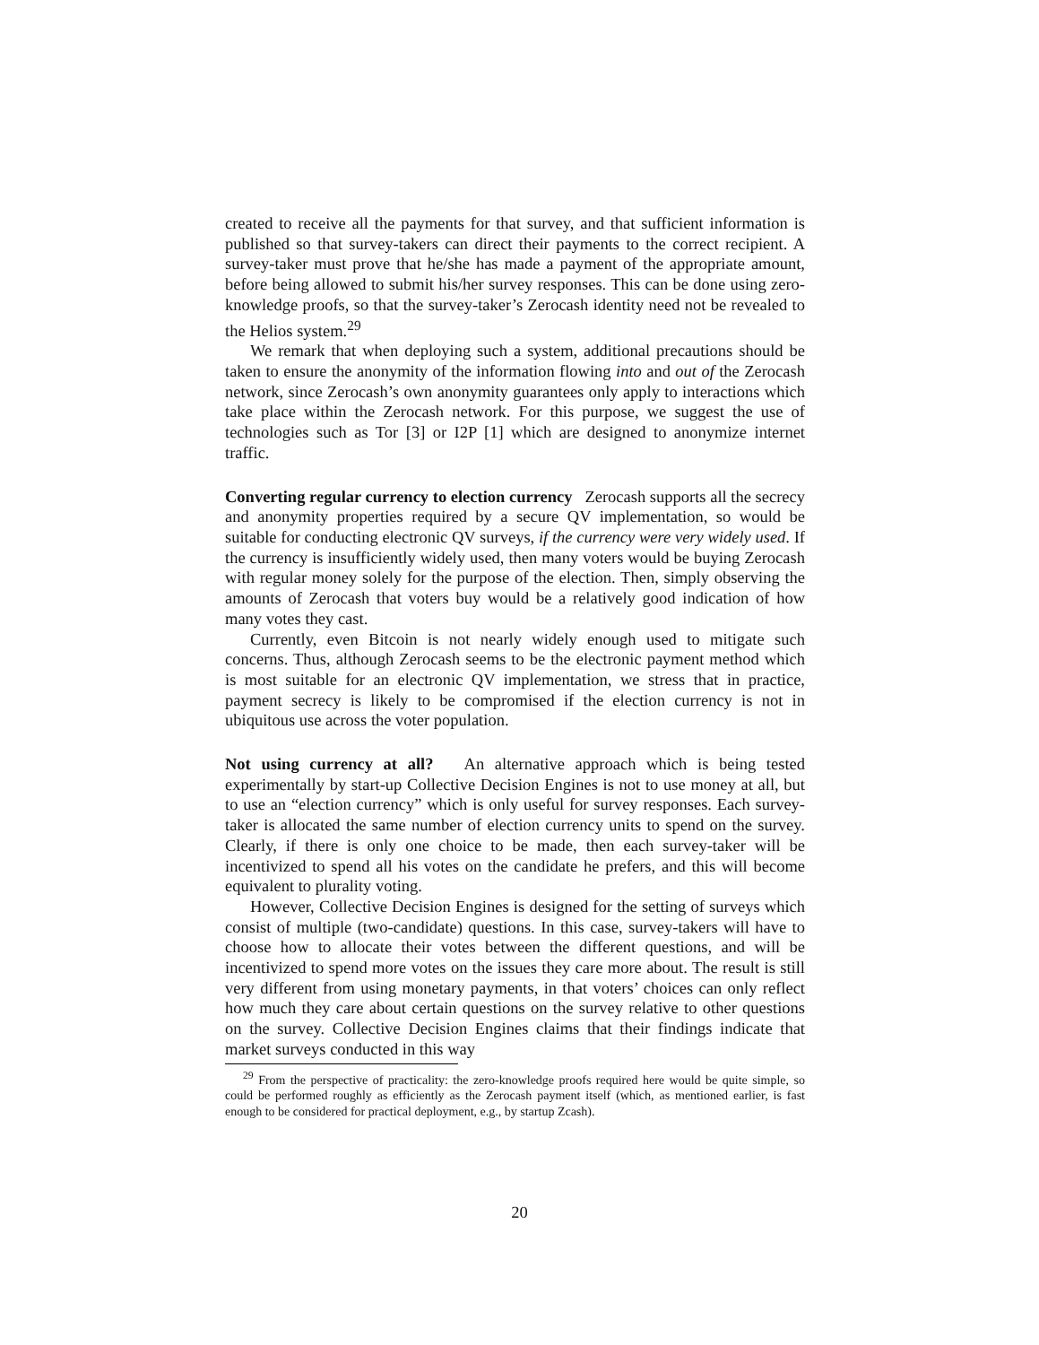created to receive all the payments for that survey, and that sufficient information is published so that survey-takers can direct their payments to the correct recipient. A survey-taker must prove that he/she has made a payment of the appropriate amount, before being allowed to submit his/her survey responses. This can be done using zero-knowledge proofs, so that the survey-taker’s Zerocash identity need not be revealed to the Helios system.<sup>29</sup>
We remark that when deploying such a system, additional precautions should be taken to ensure the anonymity of the information flowing into and out of the Zerocash network, since Zerocash’s own anonymity guarantees only apply to interactions which take place within the Zerocash network. For this purpose, we suggest the use of technologies such as Tor [3] or I2P [1] which are designed to anonymize internet traffic.
Converting regular currency to election currency Zerocash supports all the secrecy and anonymity properties required by a secure QV implementation, so would be suitable for conducting electronic QV surveys, if the currency were very widely used. If the currency is insufficiently widely used, then many voters would be buying Zerocash with regular money solely for the purpose of the election. Then, simply observing the amounts of Zerocash that voters buy would be a relatively good indication of how many votes they cast.
Currently, even Bitcoin is not nearly widely enough used to mitigate such concerns. Thus, although Zerocash seems to be the electronic payment method which is most suitable for an electronic QV implementation, we stress that in practice, payment secrecy is likely to be compromised if the election currency is not in ubiquitous use across the voter population.
Not using currency at all? An alternative approach which is being tested experimentally by start-up Collective Decision Engines is not to use money at all, but to use an “election currency” which is only useful for survey responses. Each survey-taker is allocated the same number of election currency units to spend on the survey. Clearly, if there is only one choice to be made, then each survey-taker will be incentivized to spend all his votes on the candidate he prefers, and this will become equivalent to plurality voting.
However, Collective Decision Engines is designed for the setting of surveys which consist of multiple (two-candidate) questions. In this case, survey-takers will have to choose how to allocate their votes between the different questions, and will be incentivized to spend more votes on the issues they care more about. The result is still very different from using monetary payments, in that voters’ choices can only reflect how much they care about certain questions on the survey relative to other questions on the survey. Collective Decision Engines claims that their findings indicate that market surveys conducted in this way
<sup>29</sup> From the perspective of practicality: the zero-knowledge proofs required here would be quite simple, so could be performed roughly as efficiently as the Zerocash payment itself (which, as mentioned earlier, is fast enough to be considered for practical deployment, e.g., by startup Zcash).
20